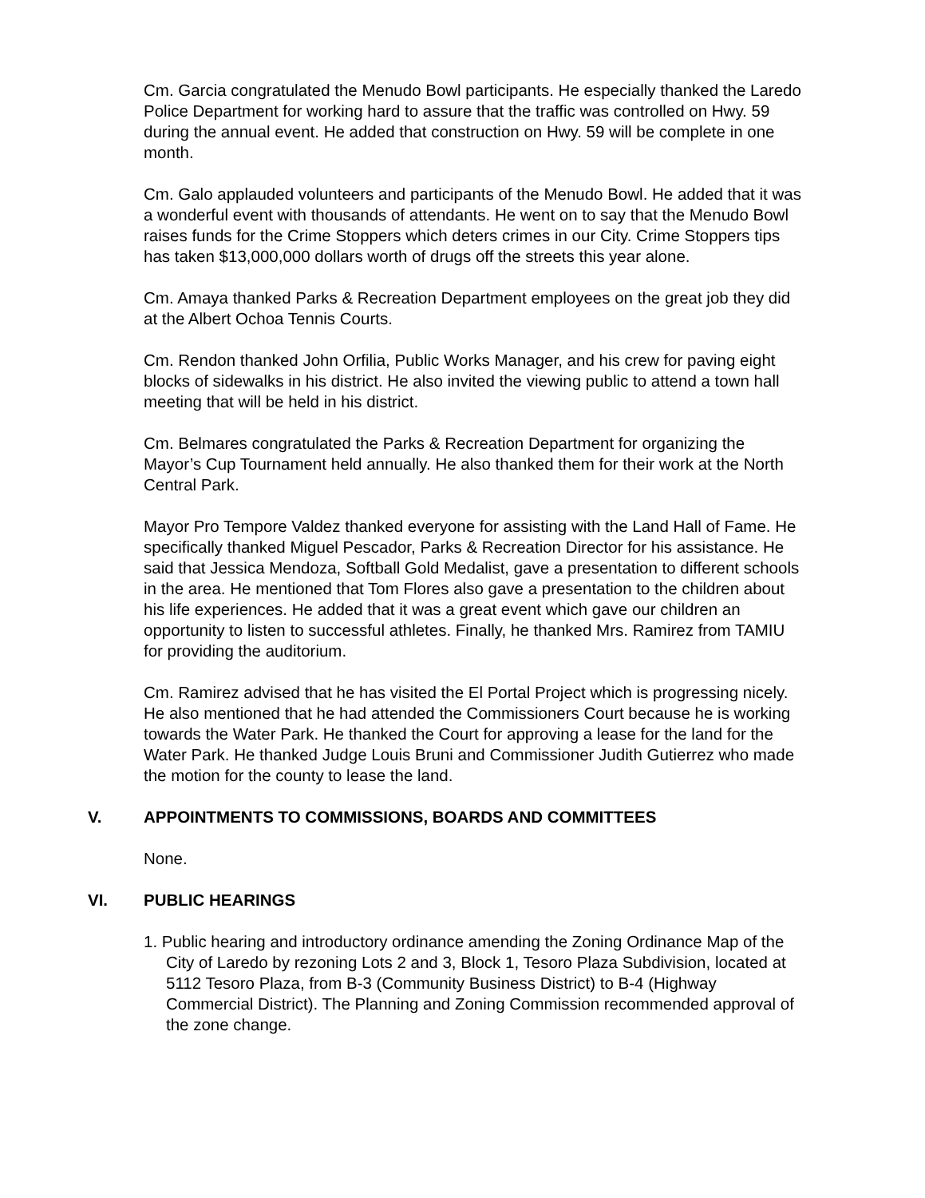Cm. Garcia congratulated the Menudo Bowl participants. He especially thanked the Laredo Police Department for working hard to assure that the traffic was controlled on Hwy. 59 during the annual event. He added that construction on Hwy. 59 will be complete in one month.
Cm. Galo applauded volunteers and participants of the Menudo Bowl. He added that it was a wonderful event with thousands of attendants. He went on to say that the Menudo Bowl raises funds for the Crime Stoppers which deters crimes in our City. Crime Stoppers tips has taken $13,000,000 dollars worth of drugs off the streets this year alone.
Cm. Amaya thanked Parks & Recreation Department employees on the great job they did at the Albert Ochoa Tennis Courts.
Cm. Rendon thanked John Orfilia, Public Works Manager, and his crew for paving eight blocks of sidewalks in his district. He also invited the viewing public to attend a town hall meeting that will be held in his district.
Cm. Belmares congratulated the Parks & Recreation Department for organizing the Mayor’s Cup Tournament held annually. He also thanked them for their work at the North Central Park.
Mayor Pro Tempore Valdez thanked everyone for assisting with the Land Hall of Fame. He specifically thanked Miguel Pescador, Parks & Recreation Director for his assistance. He said that Jessica Mendoza, Softball Gold Medalist, gave a presentation to different schools in the area. He mentioned that Tom Flores also gave a presentation to the children about his life experiences. He added that it was a great event which gave our children an opportunity to listen to successful athletes. Finally, he thanked Mrs. Ramirez from TAMIU for providing the auditorium.
Cm. Ramirez advised that he has visited the El Portal Project which is progressing nicely. He also mentioned that he had attended the Commissioners Court because he is working towards the Water Park. He thanked the Court for approving a lease for the land for the Water Park. He thanked Judge Louis Bruni and Commissioner Judith Gutierrez who made the motion for the county to lease the land.
V. APPOINTMENTS TO COMMISSIONS, BOARDS AND COMMITTEES
None.
VI. PUBLIC HEARINGS
1. Public hearing and introductory ordinance amending the Zoning Ordinance Map of the
City of Laredo by rezoning Lots 2 and 3, Block 1, Tesoro Plaza Subdivision, located at 5112 Tesoro Plaza, from B-3 (Community Business District) to B-4 (Highway Commercial District). The Planning and Zoning Commission recommended approval of the zone change.